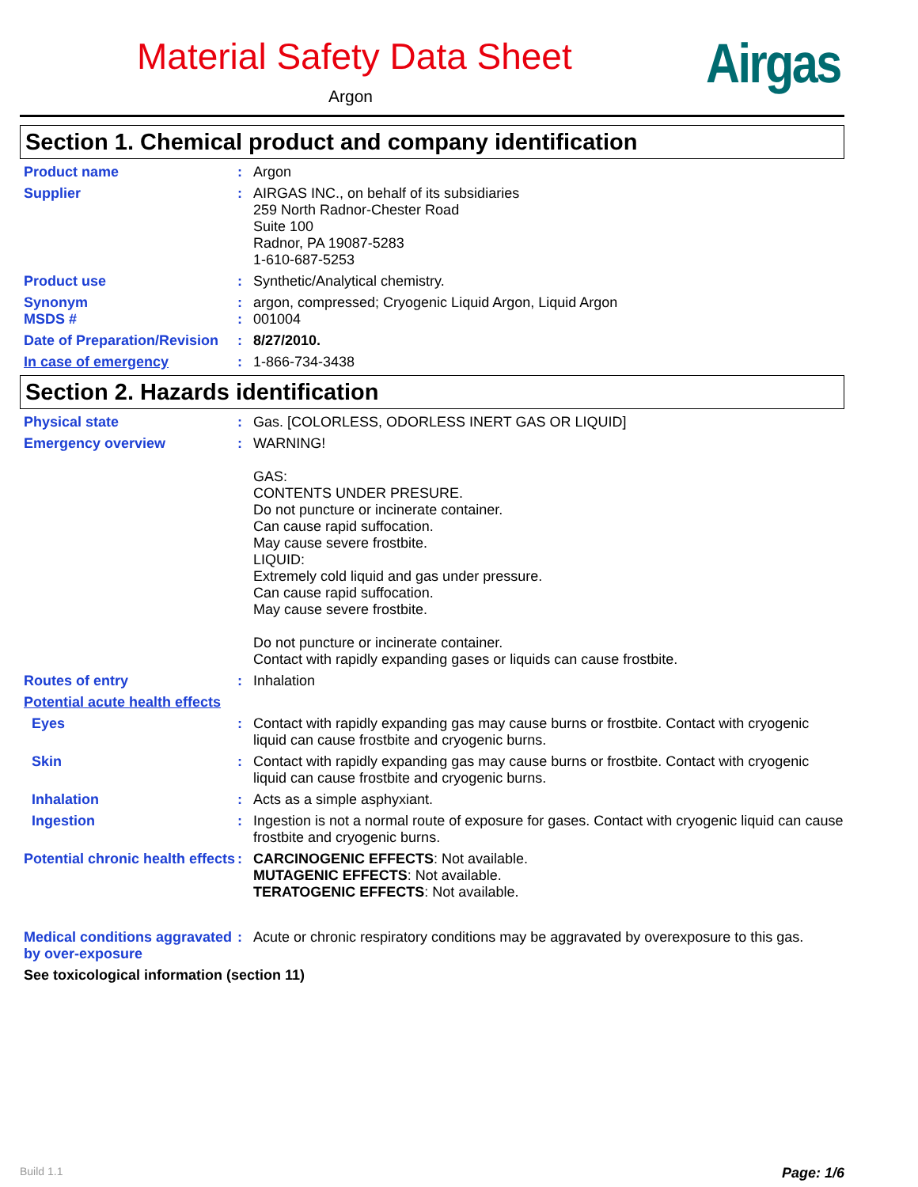Material Safety Data Sheet
Argon Airgas
Section 1. Chemical product and company identification
Product name : Argon
Supplier : AIRGAS INC., on behalf of its subsidiaries
259 North Radnor-Chester Road
Suite 100
Radnor, PA 19087-5283
1-610-687-5253
Product use : Synthetic/Analytical chemistry.
Synonym
MSDS #
:
:
argon, compressed; Cryogenic Liquid Argon, Liquid Argon
001004
Date of Preparation/Revision
: 8/27/2010.
In case of emergency : 1-866-734-3438
Section 2. Hazards identification
Physical state : Gas. [COLORLESS, ODORLESS INERT GAS OR LIQUID]
Emergency overview : WARNING!
GAS:
CONTENTS UNDER PRESURE.
Do not puncture or incinerate container.
Can cause rapid suffocation.
May cause severe frostbite.
LIQUID:
Extremely cold liquid and gas under pressure.
Can cause rapid suffocation.
May cause severe frostbite.
Do not puncture or incinerate container.
Contact with rapidly expanding gases or liquids can cause frostbite.
Routes of entry : Inhalation
Potential acute health effects
Eyes : Contact with rapidly expanding gas may cause burns or frostbite. Contact with cryogenic liquid can cause frostbite and cryogenic burns.
Skin : Contact with rapidly expanding gas may cause burns or frostbite. Contact with cryogenic liquid can cause frostbite and cryogenic burns.
Inhalation : Acts as a simple asphyxiant.
Ingestion : Ingestion is not a normal route of exposure for gases. Contact with cryogenic liquid can cause frostbite and cryogenic burns.
Potential chronic health effects
: CARCINOGENIC EFFECTS: Not available.
MUTAGENIC EFFECTS: Not available.
TERATOGENIC EFFECTS: Not available.
Medical conditions aggravated by over-exposure
: Acute or chronic respiratory conditions may be aggravated by overexposure to this gas.
See toxicological information (section 11)
Build 1.1 Page: 1/6